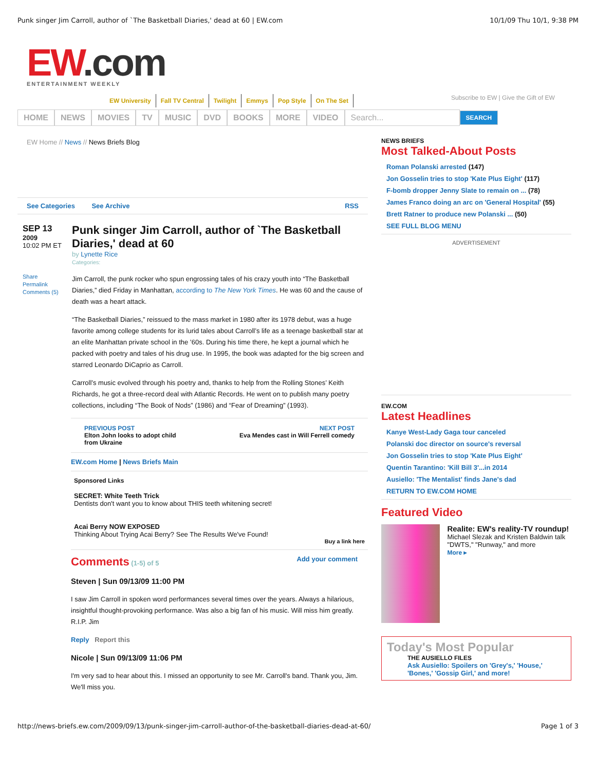Punk singer Jim Carroll, author of `The Basketball Diaries,' dead at 60 | EW.com 10/1/09 Thu 10/1, 9:38 PM
EW.com
ENTERTAINMENT WEEKLY
EW University Fall TV Central Twilight Emmys Pop Style On The Set Subscribe to EW | Give the Gift of EW
HOME NEWS MOVIES TV MUSIC DVD BOOKS MORE VIDEO Search... SEARCH
EW Home // News // News Briefs Blog
See Categories See Archive RSS
SEP 13
2009
10:02 PM ET
Share
Permalink
Comments (5)
Punk singer Jim Carroll, author of `The Basketball Diaries,' dead at 60
by Lynette Rice
Categories:
Jim Carroll, the punk rocker who spun engrossing tales of his crazy youth into “The Basketball Diaries,” died Friday in Manhattan, according to The New York Times. He was 60 and the cause of death was a heart attack.
“The Basketball Diaries,” reissued to the mass market in 1980 after its 1978 debut, was a huge favorite among college students for its lurid tales about Carroll’s life as a teenage basketball star at an elite Manhattan private school in the ’60s. During his time there, he kept a journal which he packed with poetry and tales of his drug use. In 1995, the book was adapted for the big screen and starred Leonardo DiCaprio as Carroll.
Carroll’s music evolved through his poetry and, thanks to help from the Rolling Stones’ Keith Richards, he got a three-record deal with Atlantic Records. He went on to publish many poetry collections, including “The Book of Nods” (1986) and “Fear of Dreaming” (1993).
PREVIOUS POST
Elton John looks to adopt child
from Ukraine
NEXT POST
Eva Mendes cast in Will Ferrell comedy
EW.com Home | News Briefs Main
Sponsored Links
SECRET: White Teeth Trick
Dentists don't want you to know about THIS teeth whitening secret!
Acai Berry NOW EXPOSED
Thinking About Trying Acai Berry? See The Results We've Found!
Buy a link here
Comments (1-5) of 5 Add your comment
Steven | Sun 09/13/09 11:00 PM
I saw Jim Carroll in spoken word performances several times over the years. Always a hilarious, insightful thought-provoking performance. Was also a big fan of his music. Will miss him greatly. R.I.P. Jim
Reply Report this
Nicole | Sun 09/13/09 11:06 PM
I'm very sad to hear about this. I missed an opportunity to see Mr. Carroll's band. Thank you, Jim. We'll miss you.
NEWS BRIEFS
Most Talked-About Posts
Roman Polanski arrested (147)
Jon Gosselin tries to stop 'Kate Plus Eight' (117)
F-bomb dropper Jenny Slate to remain on ... (78)
James Franco doing an arc on 'General Hospital' (55)
Brett Ratner to produce new Polanski ... (50)
SEE FULL BLOG MENU
ADVERTISEMENT
EW.COM
Latest Headlines
Kanye West-Lady Gaga tour canceled
Polanski doc director on source's reversal
Jon Gosselin tries to stop 'Kate Plus Eight'
Quentin Tarantino: 'Kill Bill 3'...in 2014
Ausiello: 'The Mentalist' finds Jane's dad
RETURN TO EW.COM HOME
Featured Video
Realite: EW's reality-TV roundup!
Michael Slezak and Kristen Baldwin talk "DWTS," "Runway," and more
More ▸
Today's Most Popular
THE AUSIELLO FILES
Ask Ausiello: Spoilers on 'Grey's,' 'House,' 'Bones,' 'Gossip Girl,' and more!
http://news-briefs.ew.com/2009/09/13/punk-singer-jim-carroll-author-of-the-basketball-diaries-dead-at-60/ Page 1 of 3